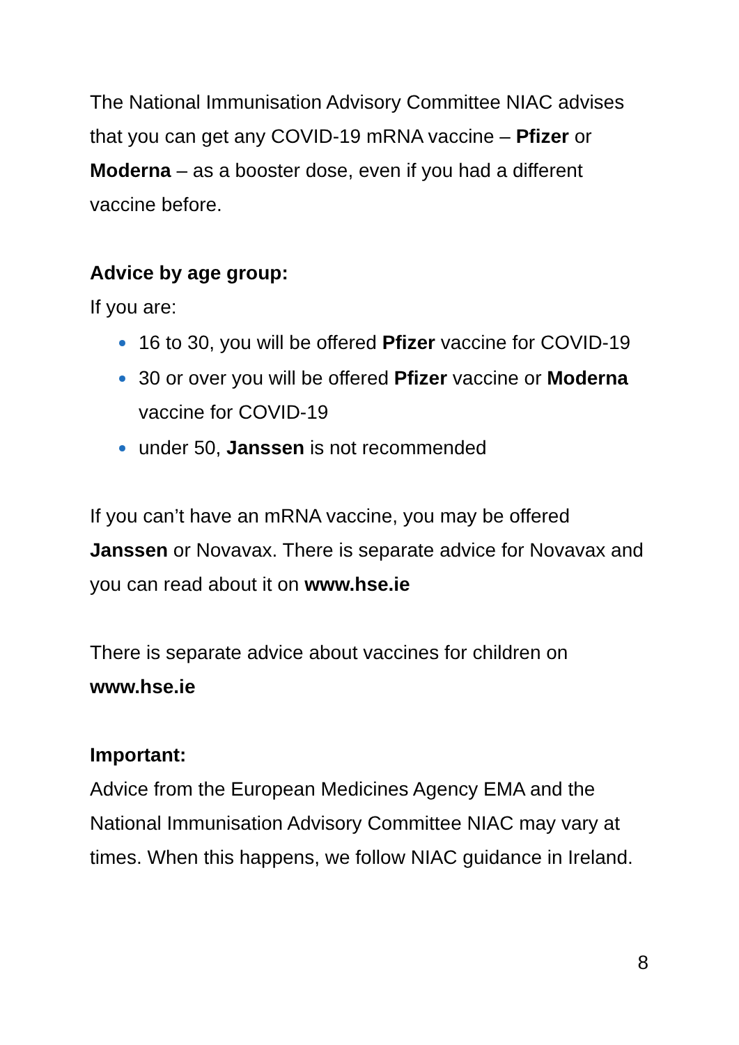The National Immunisation Advisory Committee NIAC advises that you can get any COVID-19 mRNA vaccine – Pfizer or Moderna – as a booster dose, even if you had a different vaccine before.
Advice by age group:
If you are:
16 to 30, you will be offered Pfizer vaccine for COVID-19
30 or over you will be offered Pfizer vaccine or Moderna vaccine for COVID-19
under 50, Janssen is not recommended
If you can’t have an mRNA vaccine, you may be offered Janssen or Novavax. There is separate advice for Novavax and you can read about it on www.hse.ie
There is separate advice about vaccines for children on www.hse.ie
Important:
Advice from the European Medicines Agency EMA and the National Immunisation Advisory Committee NIAC may vary at times. When this happens, we follow NIAC guidance in Ireland.
8